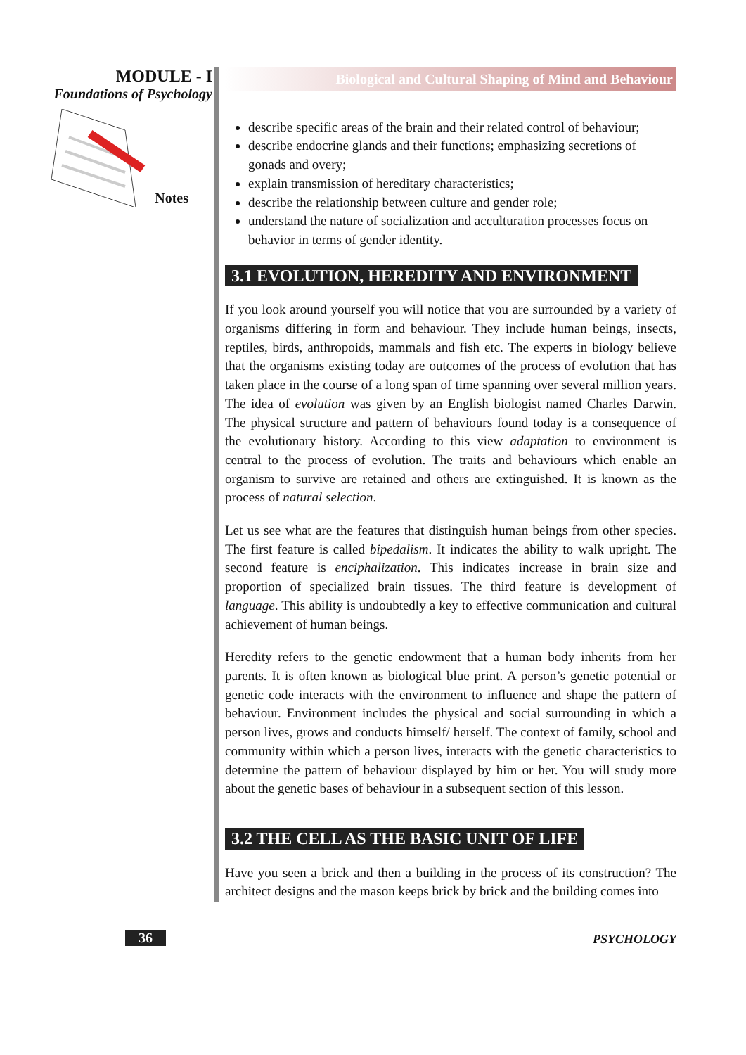MODULE - I
Foundations of Psychology
Notes
Biological and Cultural Shaping of Mind and Behaviour
describe specific areas of the brain and their related control of behaviour;
describe endocrine glands and their functions; emphasizing secretions of gonads and overy;
explain transmission of hereditary characteristics;
describe the relationship between culture and gender role;
understand the nature of socialization and acculturation processes focus on behavior in terms of gender identity.
3.1 EVOLUTION, HEREDITY AND ENVIRONMENT
If you look around yourself you will notice that you are surrounded by a variety of organisms differing in form and behaviour. They include human beings, insects, reptiles, birds, anthropoids, mammals and fish etc. The experts in biology believe that the organisms existing today are outcomes of the process of evolution that has taken place in the course of a long span of time spanning over several million years. The idea of evolution was given by an English biologist named Charles Darwin. The physical structure and pattern of behaviours found today is a consequence of the evolutionary history. According to this view adaptation to environment is central to the process of evolution. The traits and behaviours which enable an organism to survive are retained and others are extinguished. It is known as the process of natural selection.
Let us see what are the features that distinguish human beings from other species. The first feature is called bipedalism. It indicates the ability to walk upright. The second feature is enciphalization. This indicates increase in brain size and proportion of specialized brain tissues. The third feature is development of language. This ability is undoubtedly a key to effective communication and cultural achievement of human beings.
Heredity refers to the genetic endowment that a human body inherits from her parents. It is often known as biological blue print. A person’s genetic potential or genetic code interacts with the environment to influence and shape the pattern of behaviour. Environment includes the physical and social surrounding in which a person lives, grows and conducts himself/ herself. The context of family, school and community within which a person lives, interacts with the genetic characteristics to determine the pattern of behaviour displayed by him or her. You will study more about the genetic bases of behaviour in a subsequent section of this lesson.
3.2 THE CELL AS THE BASIC UNIT OF LIFE
Have you seen a brick and then a building in the process of its construction? The architect designs and the mason keeps brick by brick and the building comes into
36
PSYCHOLOGY